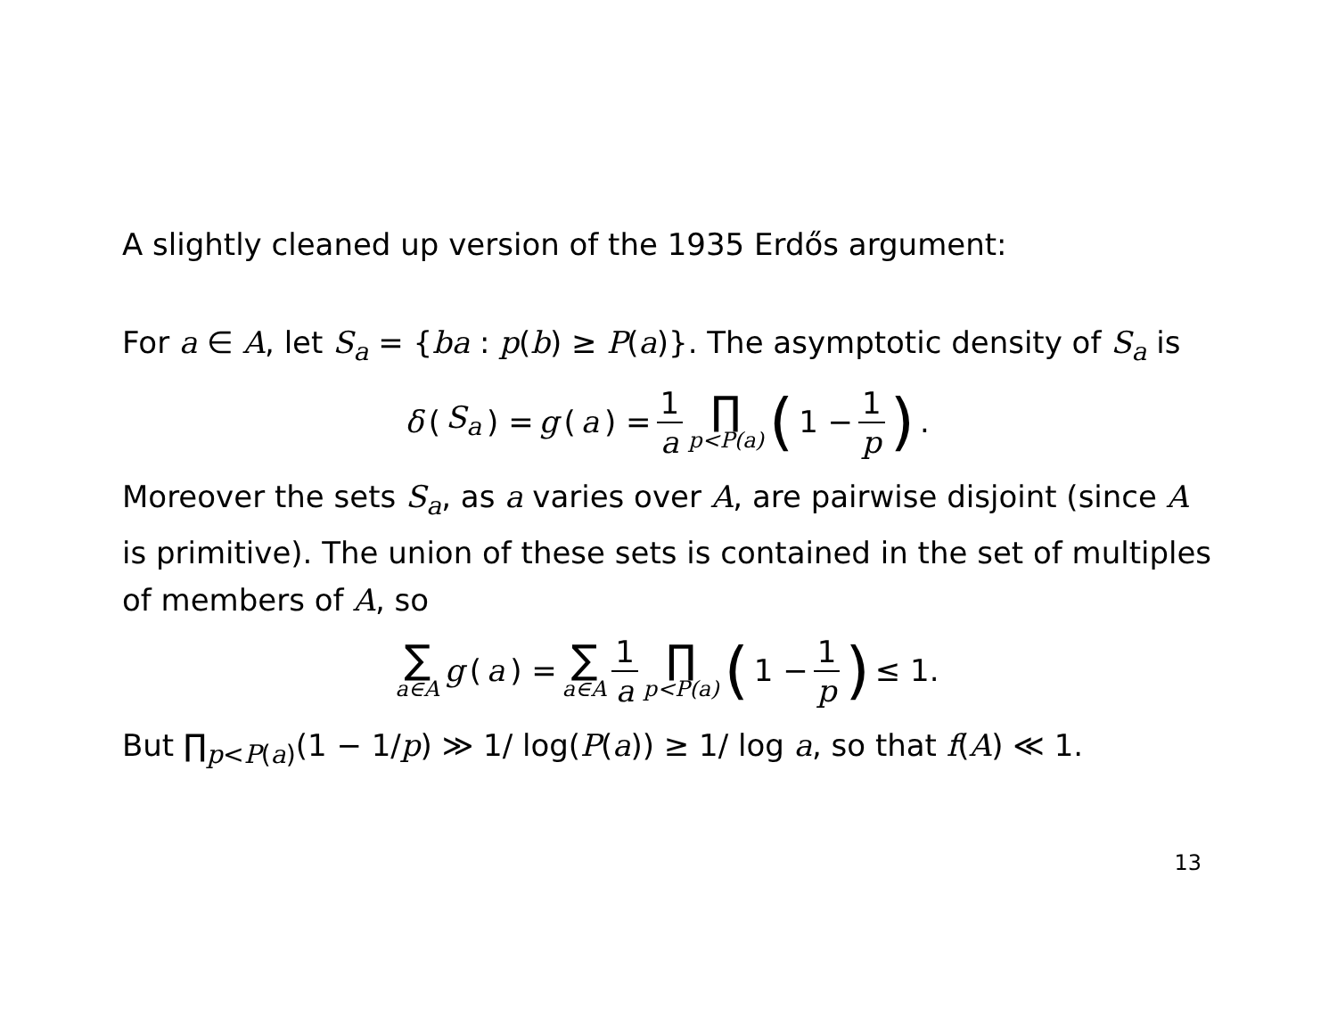A slightly cleaned up version of the 1935 Erdős argument:
For a ∈ A, let S<sub>a</sub> = {ba : p(b) ≥ P(a)}. The asymptotic density of S<sub>a</sub> is
δ (S<sub>a</sub>) = g (a) = 1 a ∏ p<P(a) (1 − 1 p).
Moreover the sets S<sub>a</sub>, as a varies over A, are pairwise disjoint (since A is primitive). The union of these sets is contained in the set of multiples of members of A, so
∑ a∈A g (a) = ∑ a∈A 1 a ∏ p<P(a) (1 − 1 p) ≤ 1.
But ∏<sub>p<P(a)</sub>(1 − 1/p) ≫ 1/ log(P(a)) ≥ 1/ log a, so that f(A) ≪ 1.
13